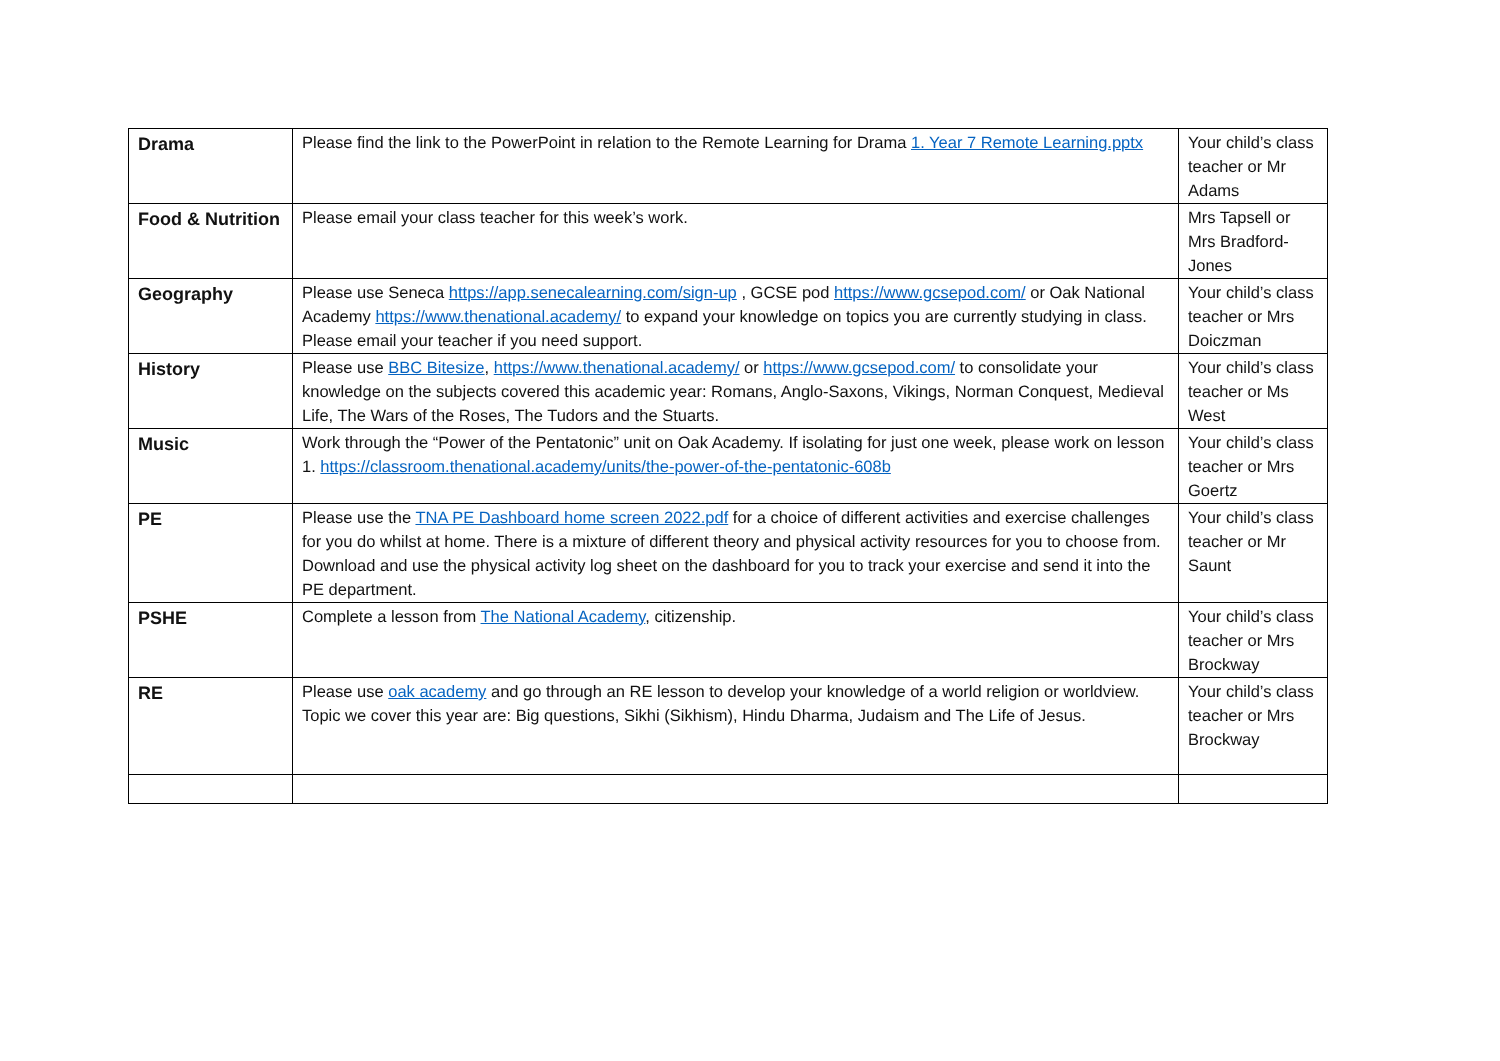| Drama | Please find the link to the PowerPoint in relation to the Remote Learning for Drama 1. Year 7 Remote Learning.pptx | Your child’s class teacher or Mr Adams |
| Food & Nutrition | Please email your class teacher for this week’s work. | Mrs Tapsell or Mrs Bradford-Jones |
| Geography | Please use Seneca https://app.senecalearning.com/sign-up , GCSE pod https://www.gcsepod.com/ or Oak National Academy https://www.thenational.academy/ to expand your knowledge on topics you are currently studying in class. Please email your teacher if you need support. | Your child’s class teacher or Mrs Doiczman |
| History | Please use BBC Bitesize , https://www.thenational.academy/ or https://www.gcsepod.com/ to consolidate your knowledge on the subjects covered this academic year: Romans, Anglo-Saxons, Vikings, Norman Conquest, Medieval Life, The Wars of the Roses, The Tudors and the Stuarts. | Your child’s class teacher or Ms West |
| Music | Work through the “Power of the Pentatonic” unit on Oak Academy. If isolating for just one week, please work on lesson 1. https://classroom.thenational.academy/units/the-power-of-the-pentatonic-608b | Your child’s class teacher or Mrs Goertz |
| PE | Please use the TNA PE Dashboard home screen 2022.pdf for a choice of different activities and exercise challenges for you do whilst at home. There is a mixture of different theory and physical activity resources for you to choose from. Download and use the physical activity log sheet on the dashboard for you to track your exercise and send it into the PE department. | Your child’s class teacher or Mr Saunt |
| PSHE | Complete a lesson from The National Academy , citizenship. | Your child’s class teacher or Mrs Brockway |
| RE | Please use oak academy and go through an RE lesson to develop your knowledge of a world religion or worldview. Topic we cover this year are: Big questions, Sikhi (Sikhism), Hindu Dharma, Judaism and The Life of Jesus. | Your child’s class teacher or Mrs Brockway |